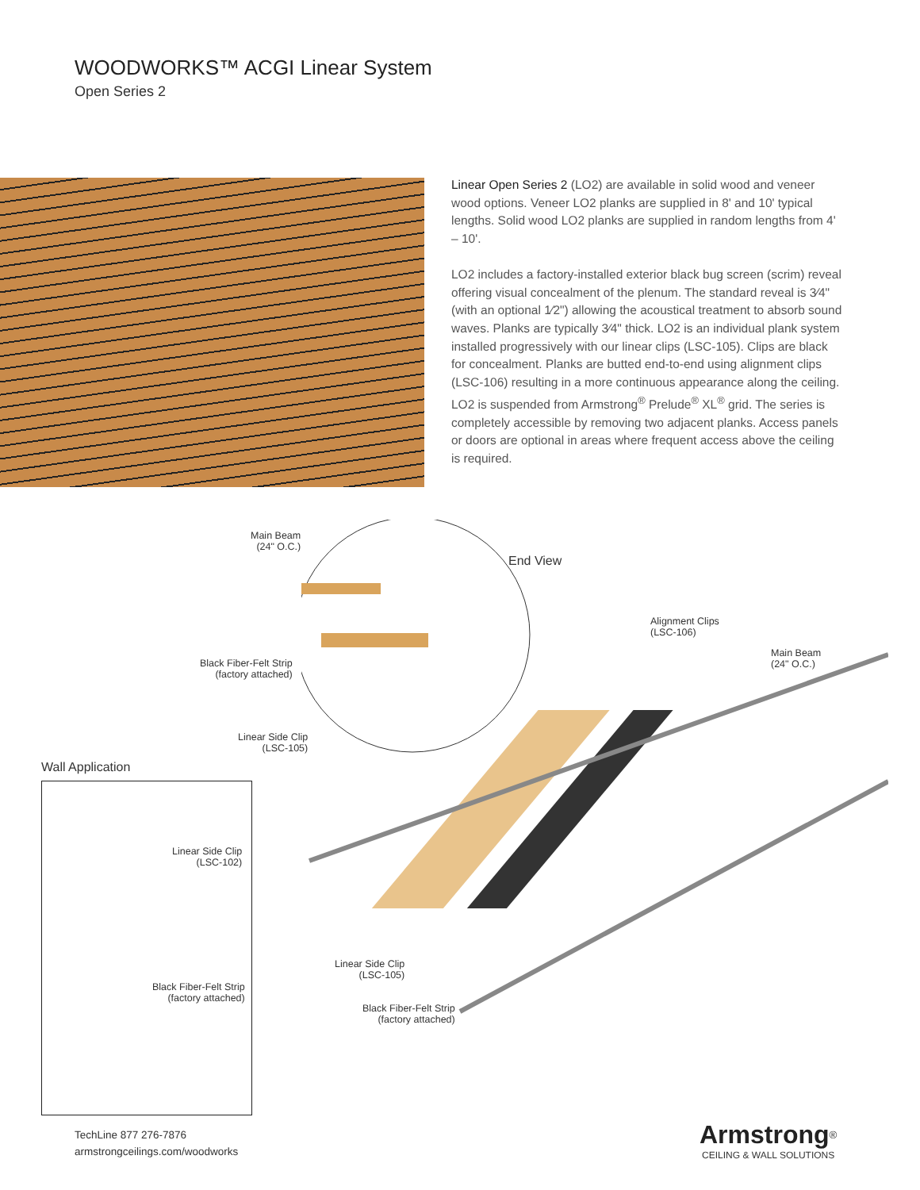WOODWORKS™ ACGI Linear System
Open Series 2
Linear Open Series 2 (LO2) are available in solid wood and veneer wood options. Veneer LO2 planks are supplied in 8' and 10' typical lengths. Solid wood LO2 planks are supplied in random lengths from 4' – 10'.
LO2 includes a factory-installed exterior black bug screen (scrim) reveal offering visual concealment of the plenum. The standard reveal is 3⁄4" (with an optional 1⁄2") allowing the acoustical treatment to absorb sound waves. Planks are typically 3⁄4" thick. LO2 is an individual plank system installed progressively with our linear clips (LSC-105). Clips are black for concealment. Planks are butted end-to-end using alignment clips (LSC-106) resulting in a more continuous appearance along the ceiling. LO2 is suspended from Armstrong<sup>®</sup> Prelude<sup>®</sup> XL<sup>®</sup> grid. The series is completely accessible by removing two adjacent planks. Access panels or doors are optional in areas where frequent access above the ceiling is required.
Main Beam
(24" O.C.)
End View
Alignment Clips
(LSC-106)
Main Beam
(24" O.C.)
Black Fiber-Felt Strip
(factory attached)
Linear Side Clip
(LSC-105)
Wall Application
Linear Side Clip
(LSC-102)
Black Fiber-Felt Strip
(factory attached)
Linear Side Clip
(LSC-105)
Black Fiber-Felt Strip
(factory attached)
TechLine 877 276-7876
armstrongceilings.com/woodworks
Armstrong<sup>®</sup>
CEILING & WALL SOLUTIONS